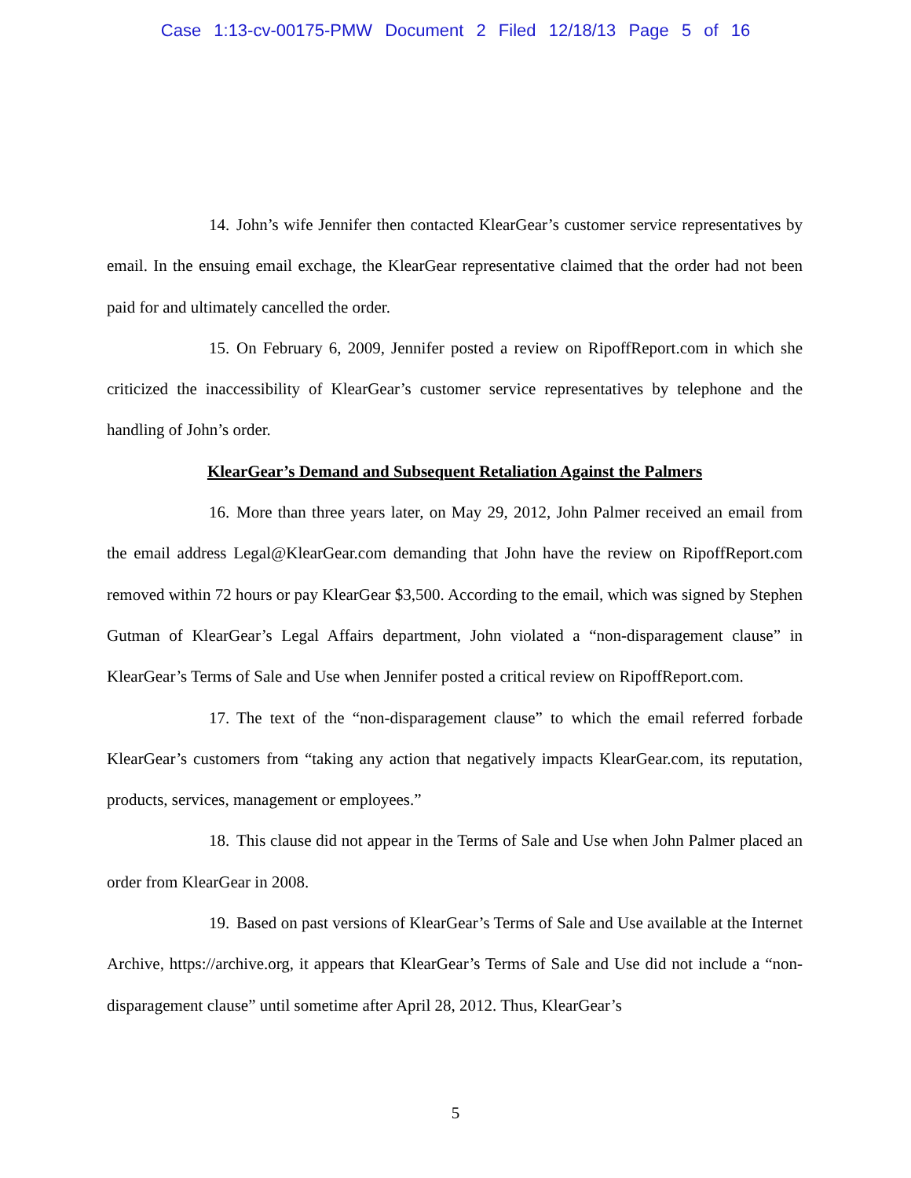Case 1:13-cv-00175-PMW Document 2 Filed 12/18/13 Page 5 of 16
14. John’s wife Jennifer then contacted KlearGear’s customer service representatives by email. In the ensuing email exchage, the KlearGear representative claimed that the order had not been paid for and ultimately cancelled the order.
15. On February 6, 2009, Jennifer posted a review on RipoffReport.com in which she criticized the inaccessibility of KlearGear’s customer service representatives by telephone and the handling of John’s order.
KlearGear’s Demand and Subsequent Retaliation Against the Palmers
16. More than three years later, on May 29, 2012, John Palmer received an email from the email address Legal@KlearGear.com demanding that John have the review on RipoffReport.com removed within 72 hours or pay KlearGear $3,500. According to the email, which was signed by Stephen Gutman of KlearGear’s Legal Affairs department, John violated a “non-disparagement clause” in KlearGear’s Terms of Sale and Use when Jennifer posted a critical review on RipoffReport.com.
17. The text of the “non-disparagement clause” to which the email referred forbade KlearGear’s customers from “taking any action that negatively impacts KlearGear.com, its reputation, products, services, management or employees.”
18. This clause did not appear in the Terms of Sale and Use when John Palmer placed an order from KlearGear in 2008.
19. Based on past versions of KlearGear’s Terms of Sale and Use available at the Internet Archive, https://archive.org, it appears that KlearGear’s Terms of Sale and Use did not include a “non-disparagement clause” until sometime after April 28, 2012. Thus, KlearGear’s
5